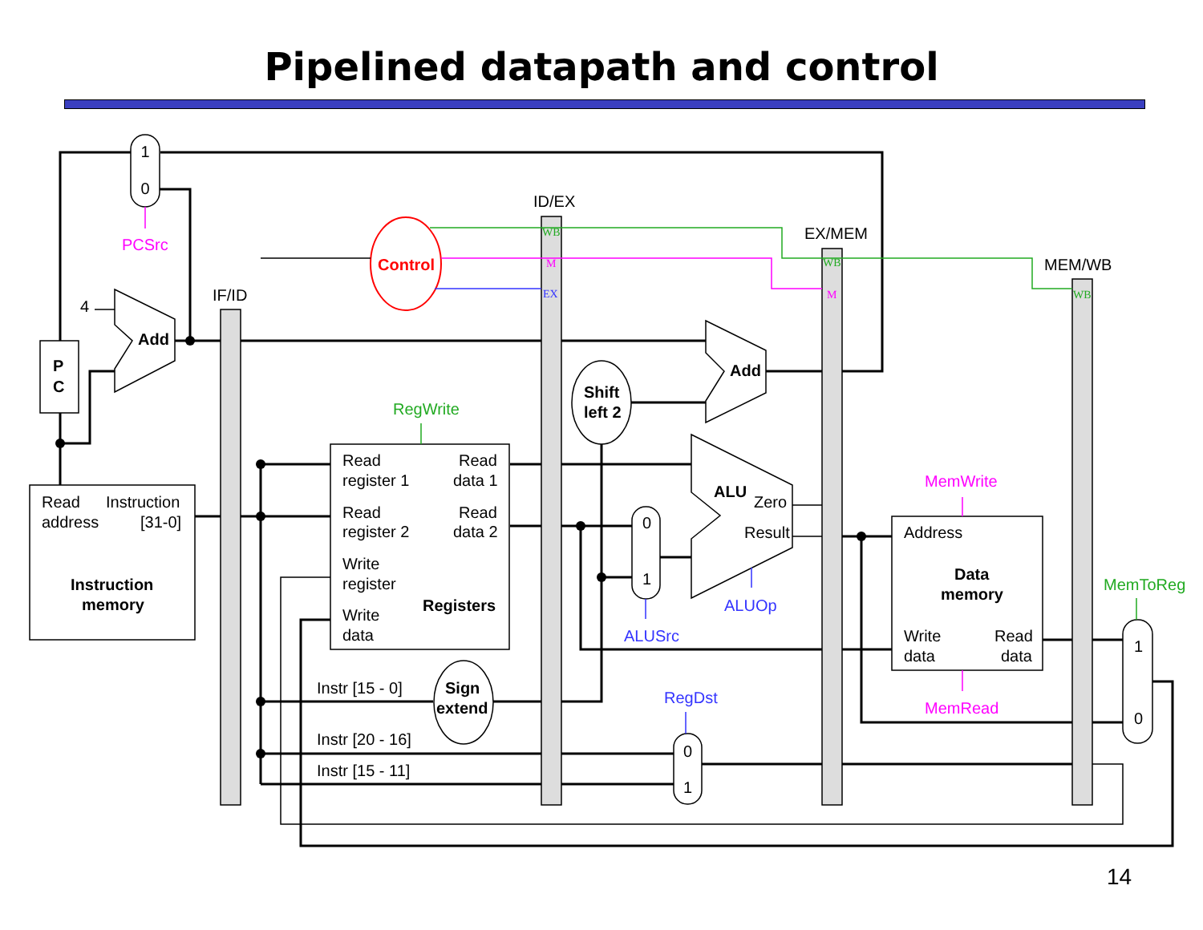Pipelined datapath and control
1
0
PCSrc
4
Add
P
C
IF/ID
ID/EX
EX/MEM
MEM/WB
Control
WB
M
EX
WB
M
WB
Add
Shift
left 2
RegWrite
Read
address
Instruction
[31-0]
Instruction
memory
Read
register 1
Read
data 1
Read
register 2
Read
data 2
Write
register
Registers
Write
data
ALU
Zero
Result
0
1
ALUSrc
ALUOp
MemWrite
Address
Data
memory
Write
data
Read
data
MemRead
MemToReg
1
0
Instr [15 - 0]
Sign
extend
Instr [20 - 16]
Instr [15 - 11]
RegDst
0
1
14